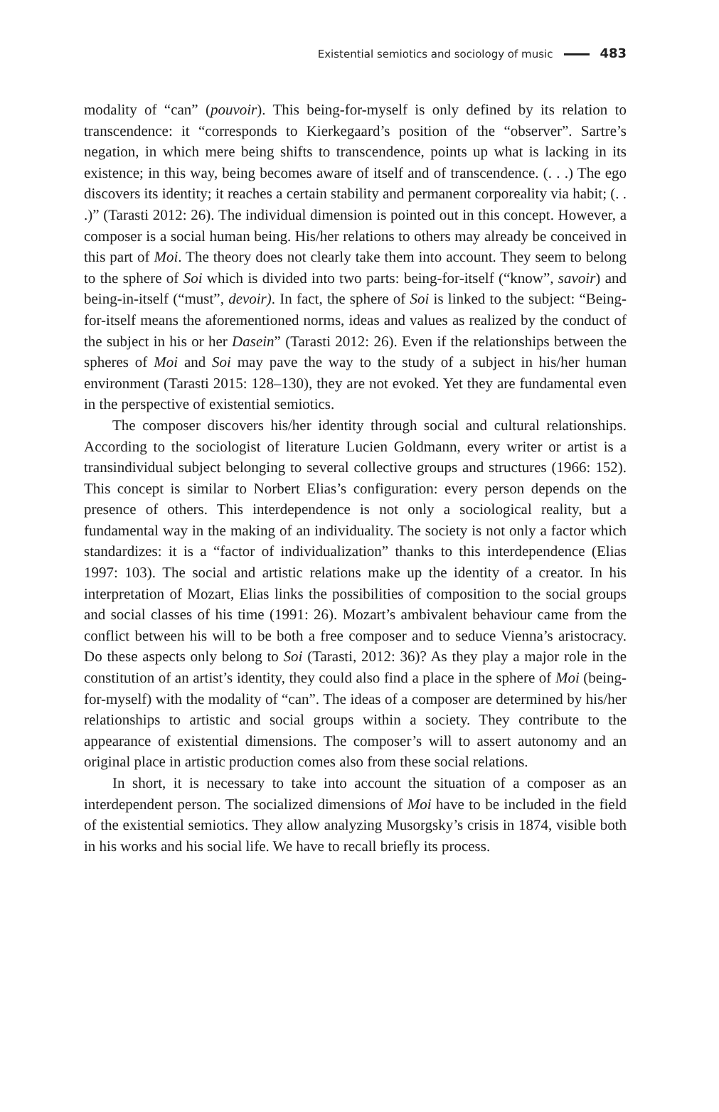Existential semiotics and sociology of music 483
modality of “can” (pouvoir). This being-for-myself is only defined by its relation to transcendence: it “corresponds to Kierkegaard’s position of the “observer”. Sartre’s negation, in which mere being shifts to transcendence, points up what is lacking in its existence; in this way, being becomes aware of itself and of transcendence. (. . .) The ego discovers its identity; it reaches a certain stability and permanent corporeality via habit; (. . .)” (Tarasti 2012: 26). The individual dimension is pointed out in this concept. However, a composer is a social human being. His/her relations to others may already be conceived in this part of Moi. The theory does not clearly take them into account. They seem to belong to the sphere of Soi which is divided into two parts: being-for-itself (“know”, savoir) and being-in-itself (“must”, devoir). In fact, the sphere of Soi is linked to the subject: “Being-for-itself means the aforementioned norms, ideas and values as realized by the conduct of the subject in his or her Dasein” (Tarasti 2012: 26). Even if the relationships between the spheres of Moi and Soi may pave the way to the study of a subject in his/her human environment (Tarasti 2015: 128–130), they are not evoked. Yet they are fundamental even in the perspective of existential semiotics.
The composer discovers his/her identity through social and cultural relationships. According to the sociologist of literature Lucien Goldmann, every writer or artist is a transindividual subject belonging to several collective groups and structures (1966: 152). This concept is similar to Norbert Elias’s configuration: every person depends on the presence of others. This interdependence is not only a sociological reality, but a fundamental way in the making of an individuality. The society is not only a factor which standardizes: it is a “factor of individualization” thanks to this interdependence (Elias 1997: 103). The social and artistic relations make up the identity of a creator. In his interpretation of Mozart, Elias links the possibilities of composition to the social groups and social classes of his time (1991: 26). Mozart’s ambivalent behaviour came from the conflict between his will to be both a free composer and to seduce Vienna’s aristocracy. Do these aspects only belong to Soi (Tarasti, 2012: 36)? As they play a major role in the constitution of an artist’s identity, they could also find a place in the sphere of Moi (being-for-myself) with the modality of “can”. The ideas of a composer are determined by his/her relationships to artistic and social groups within a society. They contribute to the appearance of existential dimensions. The composer’s will to assert autonomy and an original place in artistic production comes also from these social relations.
In short, it is necessary to take into account the situation of a composer as an interdependent person. The socialized dimensions of Moi have to be included in the field of the existential semiotics. They allow analyzing Musorgsky’s crisis in 1874, visible both in his works and his social life. We have to recall briefly its process.